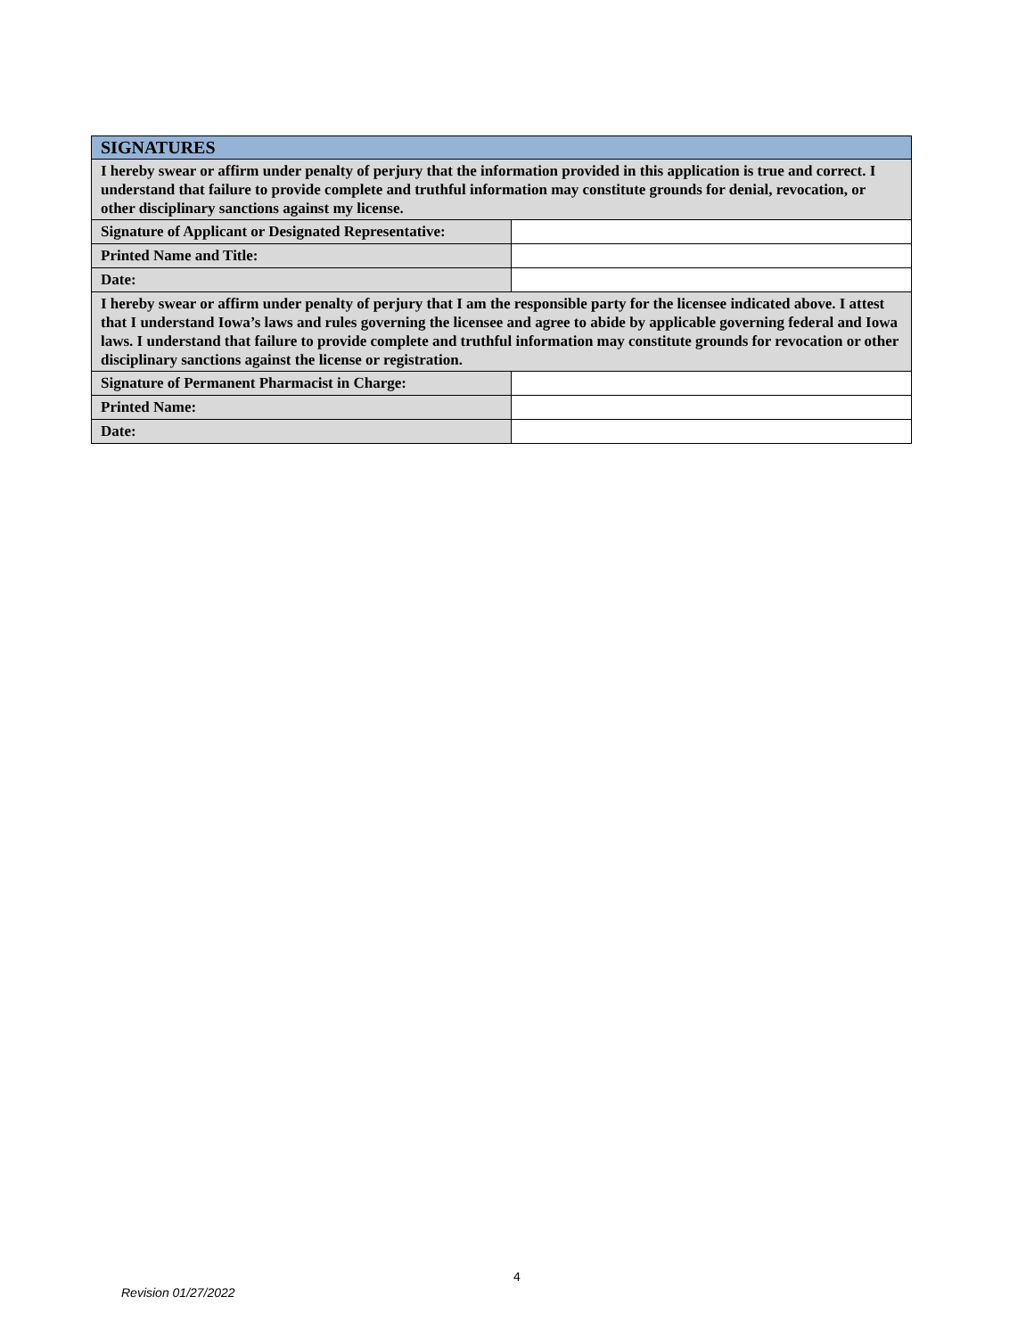| SIGNATURES | |
| --- | --- |
| I hereby swear or affirm under penalty of perjury that the information provided in this application is true and correct. I understand that failure to provide complete and truthful information may constitute grounds for denial, revocation, or other disciplinary sanctions against my license. | |
| Signature of Applicant or Designated Representative: | |
| Printed Name and Title: | |
| Date: | |
| I hereby swear or affirm under penalty of perjury that I am the responsible party for the licensee indicated above. I attest that I understand Iowa’s laws and rules governing the licensee and agree to abide by applicable governing federal and Iowa laws. I understand that failure to provide complete and truthful information may constitute grounds for revocation or other disciplinary sanctions against the license or registration. | |
| Signature of Permanent Pharmacist in Charge: | |
| Printed Name: | |
| Date: | |
4
Revision 01/27/2022